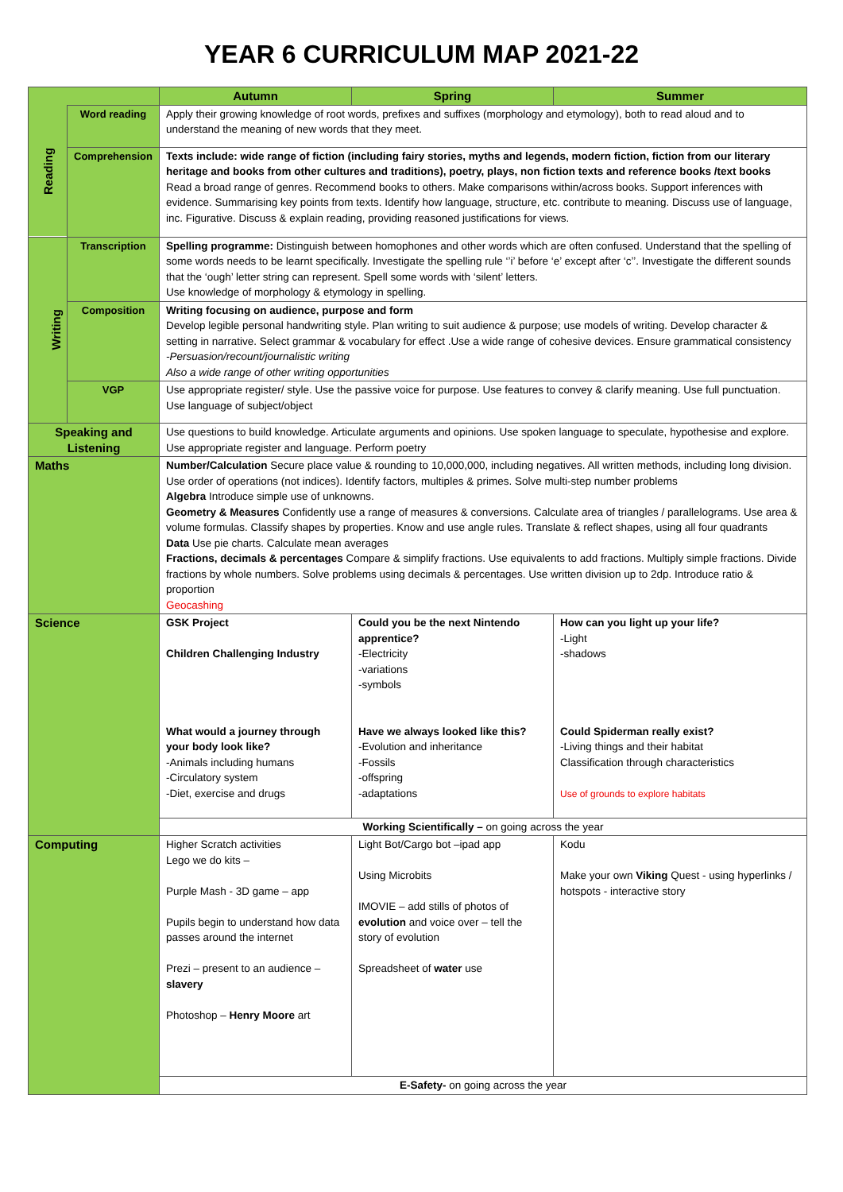YEAR 6 CURRICULUM MAP 2021-22
| | | Autumn | Spring | Summer |
| --- | --- | --- | --- | --- |
| Reading | Word reading | Apply their growing knowledge of root words, prefixes and suffixes (morphology and etymology), both to read aloud and to understand the meaning of new words that they meet. | | |
| | Comprehension | Texts include: wide range of fiction (including fairy stories, myths and legends, modern fiction, fiction from our literary heritage and books from other cultures and traditions), poetry, plays, non fiction texts and reference books /text books Read a broad range of genres. Recommend books to others. Make comparisons within/across books. Support inferences with evidence. Summarising key points from texts. Identify how language, structure, etc. contribute to meaning. Discuss use of language, inc. Figurative. Discuss & explain reading, providing reasoned justifications for views. | | |
| Writing | Transcription | Spelling programme: Distinguish between homophones and other words which are often confused. Understand that the spelling of some words needs to be learnt specifically. Investigate the spelling rule ‘’i’ before ‘e’ except after ‘c’’. Investigate the different sounds that the ‘ough’ letter string can represent. Spell some words with ‘silent’ letters. Use knowledge of morphology & etymology in spelling. | | |
| | Composition | Writing focusing on audience, purpose and form Develop legible personal handwriting style. Plan writing to suit audience & purpose; use models of writing. Develop character & setting in narrative. Select grammar & vocabulary for effect .Use a wide range of cohesive devices. Ensure grammatical consistency -Persuasion/recount/journalistic writing Also a wide range of other writing opportunities | | |
| | VGP | Use appropriate register/ style. Use the passive voice for purpose. Use features to convey & clarify meaning. Use full punctuation. Use language of subject/object | | |
| Speaking and Listening | | Use questions to build knowledge. Articulate arguments and opinions. Use spoken language to speculate, hypothesise and explore. Use appropriate register and language. Perform poetry | | |
| Maths | | Number/Calculation Secure place value & rounding to 10,000,000, including negatives. All written methods, including long division. Use order of operations (not indices). Identify factors, multiples & primes. Solve multi-step number problems Algebra Introduce simple use of unknowns. Geometry & Measures Confidently use a range of measures & conversions. Calculate area of triangles / parallelograms. Use area & volume formulas. Classify shapes by properties. Know and use angle rules. Translate & reflect shapes, using all four quadrants Data Use pie charts. Calculate mean averages Fractions, decimals & percentages Compare & simplify fractions. Use equivalents to add fractions. Multiply simple fractions. Divide fractions by whole numbers. Solve problems using decimals & percentages. Use written division up to 2dp. Introduce ratio & proportion Geocashing | | |
| Science | | GSK Project Children Challenging Industry What would a journey through your body look like? -Animals including humans -Circulatory system -Diet, exercise and drugs | Could you be the next Nintendo apprentice? -Electricity -variations -symbols Have we always looked like this? -Evolution and inheritance -Fossils -offspring -adaptations | How can you light up your life? -Light -shadows Could Spiderman really exist? -Living things and their habitat Classification through characteristics Use of grounds to explore habitats |
| | | Working Scientifically – on going across the year | | |
| Computing | | Higher Scratch activities Lego we do kits – Purple Mash - 3D game – app Pupils begin to understand how data passes around the internet Prezi – present to an audience – slavery Photoshop – Henry Moore art | Light Bot/Cargo bot –ipad app Using Microbits IMOVIE – add stills of photos of evolution and voice over – tell the story of evolution Spreadsheet of water use | Kodu Make your own Viking Quest - using hyperlinks / hotspots - interactive story |
| | | E-Safety- on going across the year | | |